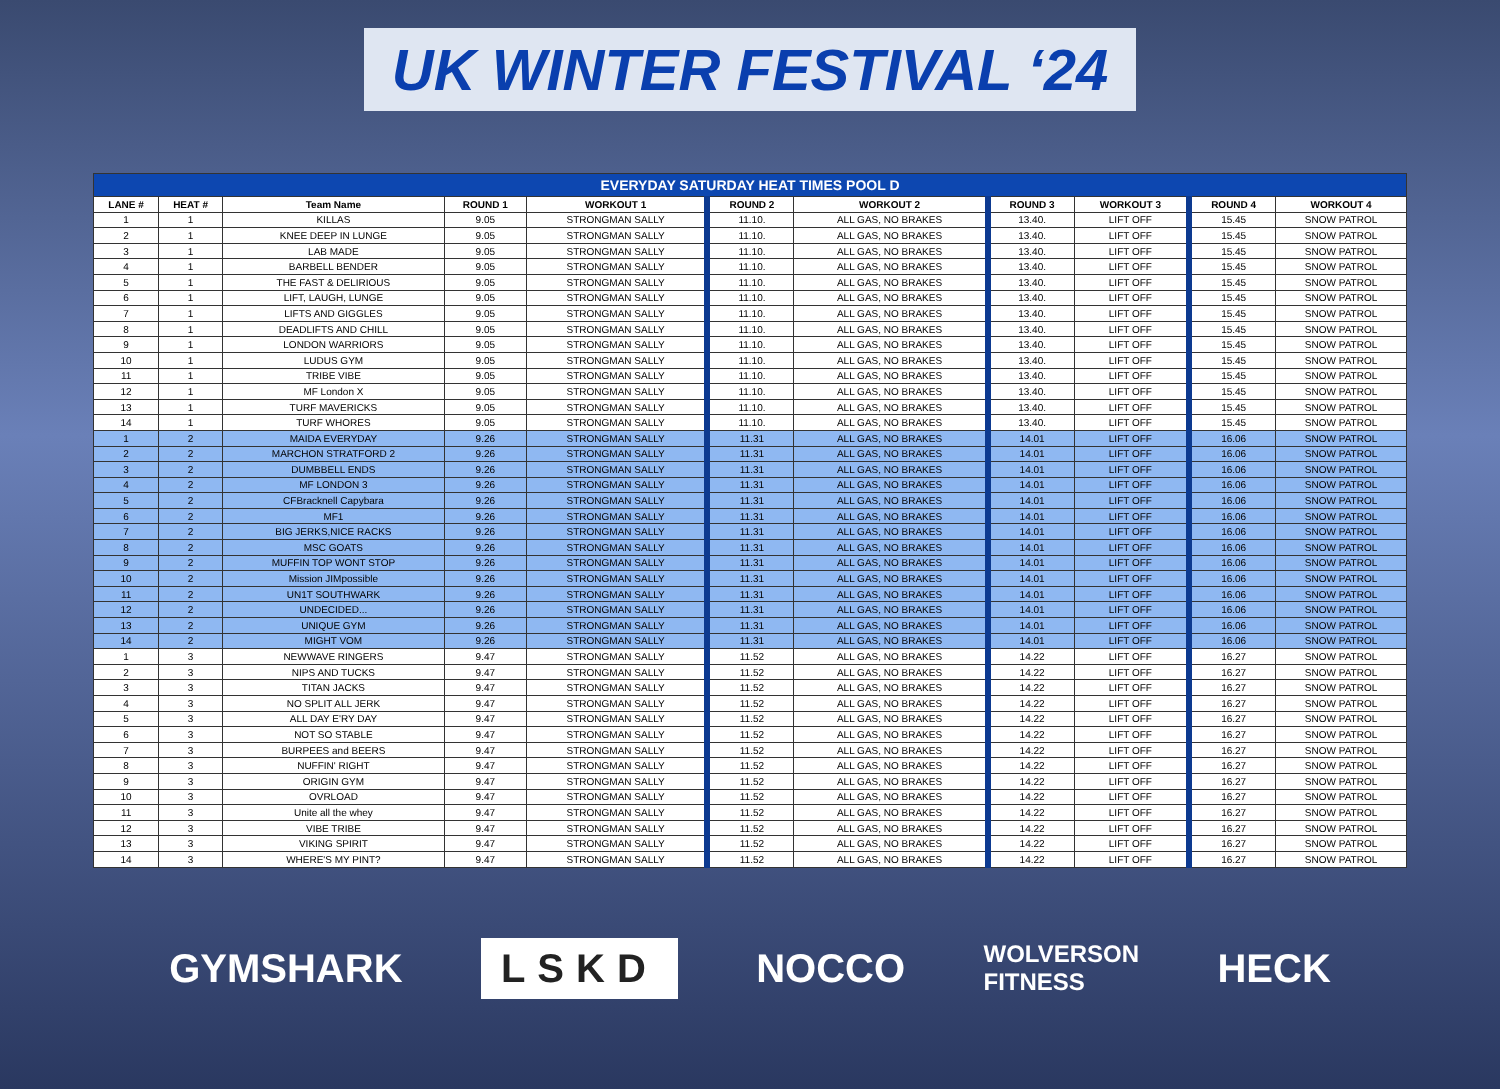UK WINTER FESTIVAL ‘24
| EVERYDAY SATURDAY HEAT TIMES POOL D | | | | | | | | | | |
| --- | --- | --- | --- | --- | --- | --- | --- | --- | --- | --- |
| LANE # | HEAT # | Team Name | ROUND 1 | WORKOUT 1 | ROUND 2 | WORKOUT 2 | ROUND 3 | WORKOUT 3 | ROUND 4 | WORKOUT 4 |
| 1 | 1 | KILLAS | 9.05 | STRONGMAN SALLY | 11.10. | ALL GAS, NO BRAKES | 13.40. | LIFT OFF | 15.45 | SNOW PATROL |
| 2 | 1 | KNEE DEEP IN LUNGE | 9.05 | STRONGMAN SALLY | 11.10. | ALL GAS, NO BRAKES | 13.40. | LIFT OFF | 15.45 | SNOW PATROL |
| 3 | 1 | LAB MADE | 9.05 | STRONGMAN SALLY | 11.10. | ALL GAS, NO BRAKES | 13.40. | LIFT OFF | 15.45 | SNOW PATROL |
| 4 | 1 | BARBELL BENDER | 9.05 | STRONGMAN SALLY | 11.10. | ALL GAS, NO BRAKES | 13.40. | LIFT OFF | 15.45 | SNOW PATROL |
| 5 | 1 | THE FAST & DELIRIOUS | 9.05 | STRONGMAN SALLY | 11.10. | ALL GAS, NO BRAKES | 13.40. | LIFT OFF | 15.45 | SNOW PATROL |
| 6 | 1 | LIFT, LAUGH, LUNGE | 9.05 | STRONGMAN SALLY | 11.10. | ALL GAS, NO BRAKES | 13.40. | LIFT OFF | 15.45 | SNOW PATROL |
| 7 | 1 | LIFTS AND GIGGLES | 9.05 | STRONGMAN SALLY | 11.10. | ALL GAS, NO BRAKES | 13.40. | LIFT OFF | 15.45 | SNOW PATROL |
| 8 | 1 | DEADLIFTS AND CHILL | 9.05 | STRONGMAN SALLY | 11.10. | ALL GAS, NO BRAKES | 13.40. | LIFT OFF | 15.45 | SNOW PATROL |
| 9 | 1 | LONDON WARRIORS | 9.05 | STRONGMAN SALLY | 11.10. | ALL GAS, NO BRAKES | 13.40. | LIFT OFF | 15.45 | SNOW PATROL |
| 10 | 1 | LUDUS GYM | 9.05 | STRONGMAN SALLY | 11.10. | ALL GAS, NO BRAKES | 13.40. | LIFT OFF | 15.45 | SNOW PATROL |
| 11 | 1 | TRIBE VIBE | 9.05 | STRONGMAN SALLY | 11.10. | ALL GAS, NO BRAKES | 13.40. | LIFT OFF | 15.45 | SNOW PATROL |
| 12 | 1 | MF London X | 9.05 | STRONGMAN SALLY | 11.10. | ALL GAS, NO BRAKES | 13.40. | LIFT OFF | 15.45 | SNOW PATROL |
| 13 | 1 | TURF MAVERICKS | 9.05 | STRONGMAN SALLY | 11.10. | ALL GAS, NO BRAKES | 13.40. | LIFT OFF | 15.45 | SNOW PATROL |
| 14 | 1 | TURF WHORES | 9.05 | STRONGMAN SALLY | 11.10. | ALL GAS, NO BRAKES | 13.40. | LIFT OFF | 15.45 | SNOW PATROL |
| 1 | 2 | MAIDA EVERYDAY | 9.26 | STRONGMAN SALLY | 11.31 | ALL GAS, NO BRAKES | 14.01 | LIFT OFF | 16.06 | SNOW PATROL |
| 2 | 2 | MARCHON STRATFORD 2 | 9.26 | STRONGMAN SALLY | 11.31 | ALL GAS, NO BRAKES | 14.01 | LIFT OFF | 16.06 | SNOW PATROL |
| 3 | 2 | DUMBBELL ENDS | 9.26 | STRONGMAN SALLY | 11.31 | ALL GAS, NO BRAKES | 14.01 | LIFT OFF | 16.06 | SNOW PATROL |
| 4 | 2 | MF LONDON 3 | 9.26 | STRONGMAN SALLY | 11.31 | ALL GAS, NO BRAKES | 14.01 | LIFT OFF | 16.06 | SNOW PATROL |
| 5 | 2 | CFBracknell Capybara | 9.26 | STRONGMAN SALLY | 11.31 | ALL GAS, NO BRAKES | 14.01 | LIFT OFF | 16.06 | SNOW PATROL |
| 6 | 2 | MF1 | 9.26 | STRONGMAN SALLY | 11.31 | ALL GAS, NO BRAKES | 14.01 | LIFT OFF | 16.06 | SNOW PATROL |
| 7 | 2 | BIG JERKS,NICE RACKS | 9.26 | STRONGMAN SALLY | 11.31 | ALL GAS, NO BRAKES | 14.01 | LIFT OFF | 16.06 | SNOW PATROL |
| 8 | 2 | MSC GOATS | 9.26 | STRONGMAN SALLY | 11.31 | ALL GAS, NO BRAKES | 14.01 | LIFT OFF | 16.06 | SNOW PATROL |
| 9 | 2 | MUFFIN TOP WONT STOP | 9.26 | STRONGMAN SALLY | 11.31 | ALL GAS, NO BRAKES | 14.01 | LIFT OFF | 16.06 | SNOW PATROL |
| 10 | 2 | Mission JIMpossible | 9.26 | STRONGMAN SALLY | 11.31 | ALL GAS, NO BRAKES | 14.01 | LIFT OFF | 16.06 | SNOW PATROL |
| 11 | 2 | UN1T SOUTHWARK | 9.26 | STRONGMAN SALLY | 11.31 | ALL GAS, NO BRAKES | 14.01 | LIFT OFF | 16.06 | SNOW PATROL |
| 12 | 2 | UNDECIDED... | 9.26 | STRONGMAN SALLY | 11.31 | ALL GAS, NO BRAKES | 14.01 | LIFT OFF | 16.06 | SNOW PATROL |
| 13 | 2 | UNIQUE GYM | 9.26 | STRONGMAN SALLY | 11.31 | ALL GAS, NO BRAKES | 14.01 | LIFT OFF | 16.06 | SNOW PATROL |
| 14 | 2 | MIGHT VOM | 9.26 | STRONGMAN SALLY | 11.31 | ALL GAS, NO BRAKES | 14.01 | LIFT OFF | 16.06 | SNOW PATROL |
| 1 | 3 | NEWWAVE RINGERS | 9.47 | STRONGMAN SALLY | 11.52 | ALL GAS, NO BRAKES | 14.22 | LIFT OFF | 16.27 | SNOW PATROL |
| 2 | 3 | NIPS AND TUCKS | 9.47 | STRONGMAN SALLY | 11.52 | ALL GAS, NO BRAKES | 14.22 | LIFT OFF | 16.27 | SNOW PATROL |
| 3 | 3 | TITAN JACKS | 9.47 | STRONGMAN SALLY | 11.52 | ALL GAS, NO BRAKES | 14.22 | LIFT OFF | 16.27 | SNOW PATROL |
| 4 | 3 | NO SPLIT ALL JERK | 9.47 | STRONGMAN SALLY | 11.52 | ALL GAS, NO BRAKES | 14.22 | LIFT OFF | 16.27 | SNOW PATROL |
| 5 | 3 | ALL DAY E'RY DAY | 9.47 | STRONGMAN SALLY | 11.52 | ALL GAS, NO BRAKES | 14.22 | LIFT OFF | 16.27 | SNOW PATROL |
| 6 | 3 | NOT SO STABLE | 9.47 | STRONGMAN SALLY | 11.52 | ALL GAS, NO BRAKES | 14.22 | LIFT OFF | 16.27 | SNOW PATROL |
| 7 | 3 | BURPEES and BEERS | 9.47 | STRONGMAN SALLY | 11.52 | ALL GAS, NO BRAKES | 14.22 | LIFT OFF | 16.27 | SNOW PATROL |
| 8 | 3 | NUFFIN' RIGHT | 9.47 | STRONGMAN SALLY | 11.52 | ALL GAS, NO BRAKES | 14.22 | LIFT OFF | 16.27 | SNOW PATROL |
| 9 | 3 | ORIGIN GYM | 9.47 | STRONGMAN SALLY | 11.52 | ALL GAS, NO BRAKES | 14.22 | LIFT OFF | 16.27 | SNOW PATROL |
| 10 | 3 | OVRLOAD | 9.47 | STRONGMAN SALLY | 11.52 | ALL GAS, NO BRAKES | 14.22 | LIFT OFF | 16.27 | SNOW PATROL |
| 11 | 3 | Unite all the whey | 9.47 | STRONGMAN SALLY | 11.52 | ALL GAS, NO BRAKES | 14.22 | LIFT OFF | 16.27 | SNOW PATROL |
| 12 | 3 | VIBE TRIBE | 9.47 | STRONGMAN SALLY | 11.52 | ALL GAS, NO BRAKES | 14.22 | LIFT OFF | 16.27 | SNOW PATROL |
| 13 | 3 | VIKING SPIRIT | 9.47 | STRONGMAN SALLY | 11.52 | ALL GAS, NO BRAKES | 14.22 | LIFT OFF | 16.27 | SNOW PATROL |
| 14 | 3 | WHERE'S MY PINT? | 9.47 | STRONGMAN SALLY | 11.52 | ALL GAS, NO BRAKES | 14.22 | LIFT OFF | 16.27 | SNOW PATROL |
GYMSHARK LSKD NOCCO WOLVERSON
FITNESS HECK